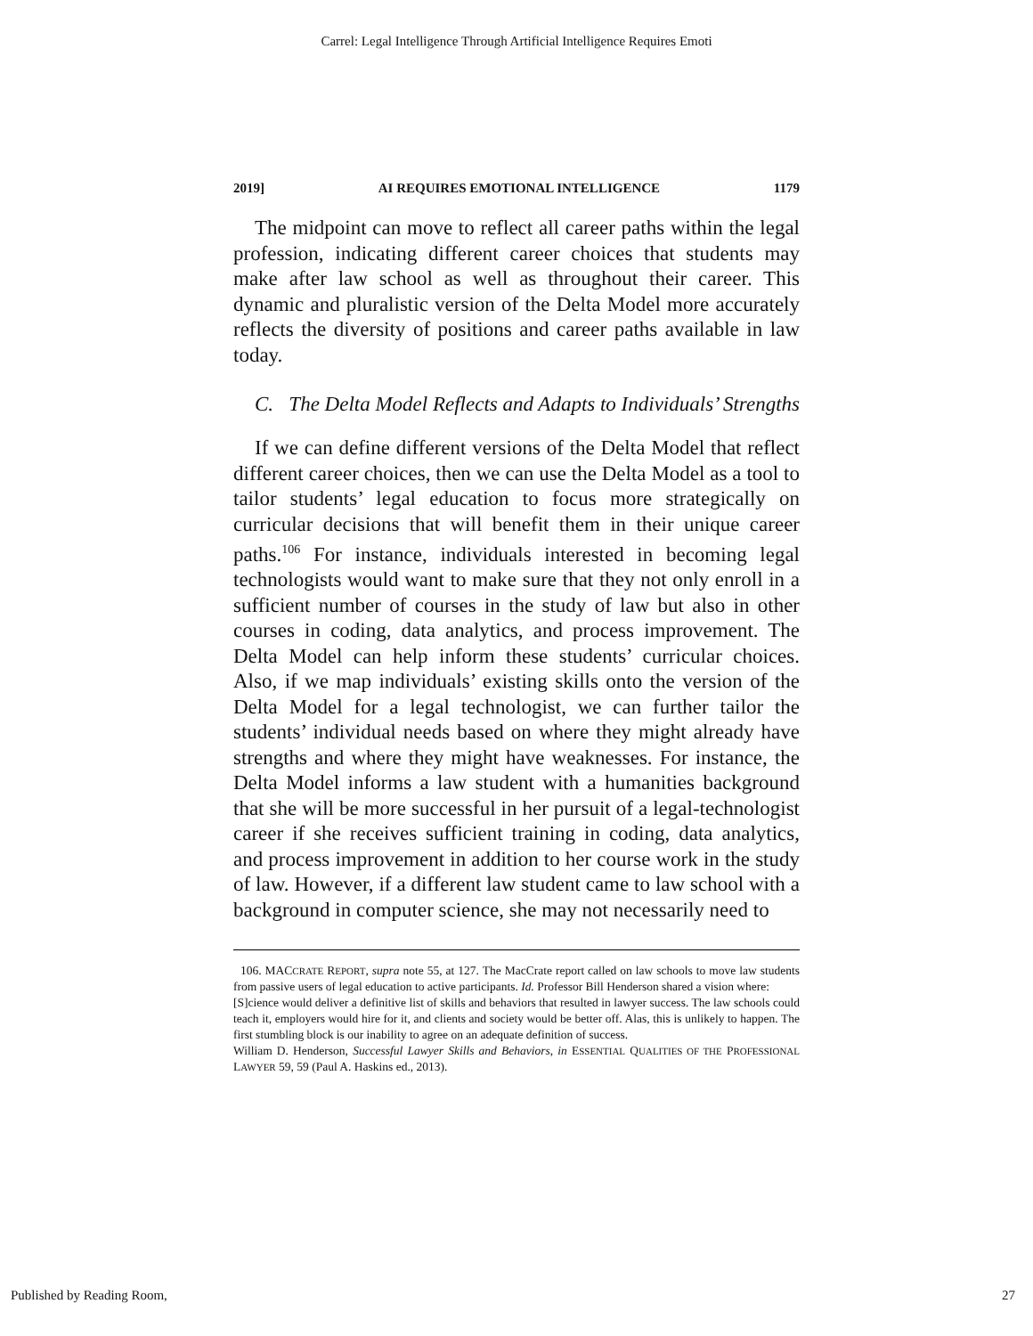Carrel: Legal Intelligence Through Artificial Intelligence Requires Emoti
2019] AI REQUIRES EMOTIONAL INTELLIGENCE 1179
The midpoint can move to reflect all career paths within the legal profession, indicating different career choices that students may make after law school as well as throughout their career. This dynamic and pluralistic version of the Delta Model more accurately reflects the diversity of positions and career paths available in law today.
C. The Delta Model Reflects and Adapts to Individuals’ Strengths
If we can define different versions of the Delta Model that reflect different career choices, then we can use the Delta Model as a tool to tailor students’ legal education to focus more strategically on curricular decisions that will benefit them in their unique career paths.<sup>106</sup> For instance, individuals interested in becoming legal technologists would want to make sure that they not only enroll in a sufficient number of courses in the study of law but also in other courses in coding, data analytics, and process improvement. The Delta Model can help inform these students’ curricular choices. Also, if we map individuals’ existing skills onto the version of the Delta Model for a legal technologist, we can further tailor the students’ individual needs based on where they might already have strengths and where they might have weaknesses. For instance, the Delta Model informs a law student with a humanities background that she will be more successful in her pursuit of a legal-technologist career if she receives sufficient training in coding, data analytics, and process improvement in addition to her course work in the study of law. However, if a different law student came to law school with a background in computer science, she may not necessarily need to
106. MACCRATE REPORT, supra note 55, at 127. The MacCrate report called on law schools to move law students from passive users of legal education to active participants. Id. Professor Bill Henderson shared a vision where:
[S]cience would deliver a definitive list of skills and behaviors that resulted in lawyer success. The law schools could teach it, employers would hire for it, and clients and society would be better off. Alas, this is unlikely to happen. The first stumbling block is our inability to agree on an adequate definition of success.
William D. Henderson, Successful Lawyer Skills and Behaviors, in ESSENTIAL QUALITIES OF THE PROFESSIONAL LAWYER 59, 59 (Paul A. Haskins ed., 2013).
Published by Reading Room, 27